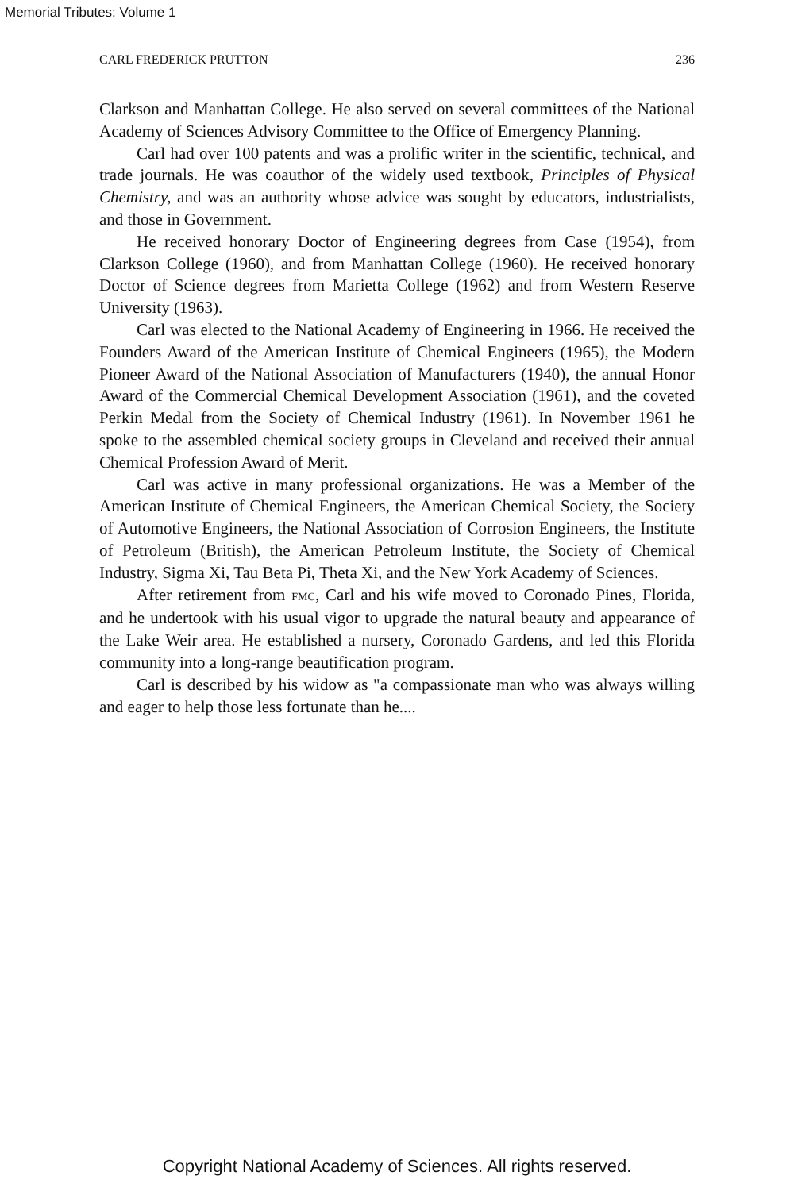Memorial Tributes: Volume 1
CARL FREDERICK PRUTTON 236
Clarkson and Manhattan College. He also served on several committees of the National Academy of Sciences Advisory Committee to the Office of Emergency Planning.
Carl had over 100 patents and was a prolific writer in the scientific, technical, and trade journals. He was coauthor of the widely used textbook, Principles of Physical Chemistry, and was an authority whose advice was sought by educators, industrialists, and those in Government.
He received honorary Doctor of Engineering degrees from Case (1954), from Clarkson College (1960), and from Manhattan College (1960). He received honorary Doctor of Science degrees from Marietta College (1962) and from Western Reserve University (1963).
Carl was elected to the National Academy of Engineering in 1966. He received the Founders Award of the American Institute of Chemical Engineers (1965), the Modern Pioneer Award of the National Association of Manufacturers (1940), the annual Honor Award of the Commercial Chemical Development Association (1961), and the coveted Perkin Medal from the Society of Chemical Industry (1961). In November 1961 he spoke to the assembled chemical society groups in Cleveland and received their annual Chemical Profession Award of Merit.
Carl was active in many professional organizations. He was a Member of the American Institute of Chemical Engineers, the American Chemical Society, the Society of Automotive Engineers, the National Association of Corrosion Engineers, the Institute of Petroleum (British), the American Petroleum Institute, the Society of Chemical Industry, Sigma Xi, Tau Beta Pi, Theta Xi, and the New York Academy of Sciences.
After retirement from FMC, Carl and his wife moved to Coronado Pines, Florida, and he undertook with his usual vigor to upgrade the natural beauty and appearance of the Lake Weir area. He established a nursery, Coronado Gardens, and led this Florida community into a long-range beautification program.
Carl is described by his widow as "a compassionate man who was always willing and eager to help those less fortunate than he....
Copyright National Academy of Sciences. All rights reserved.